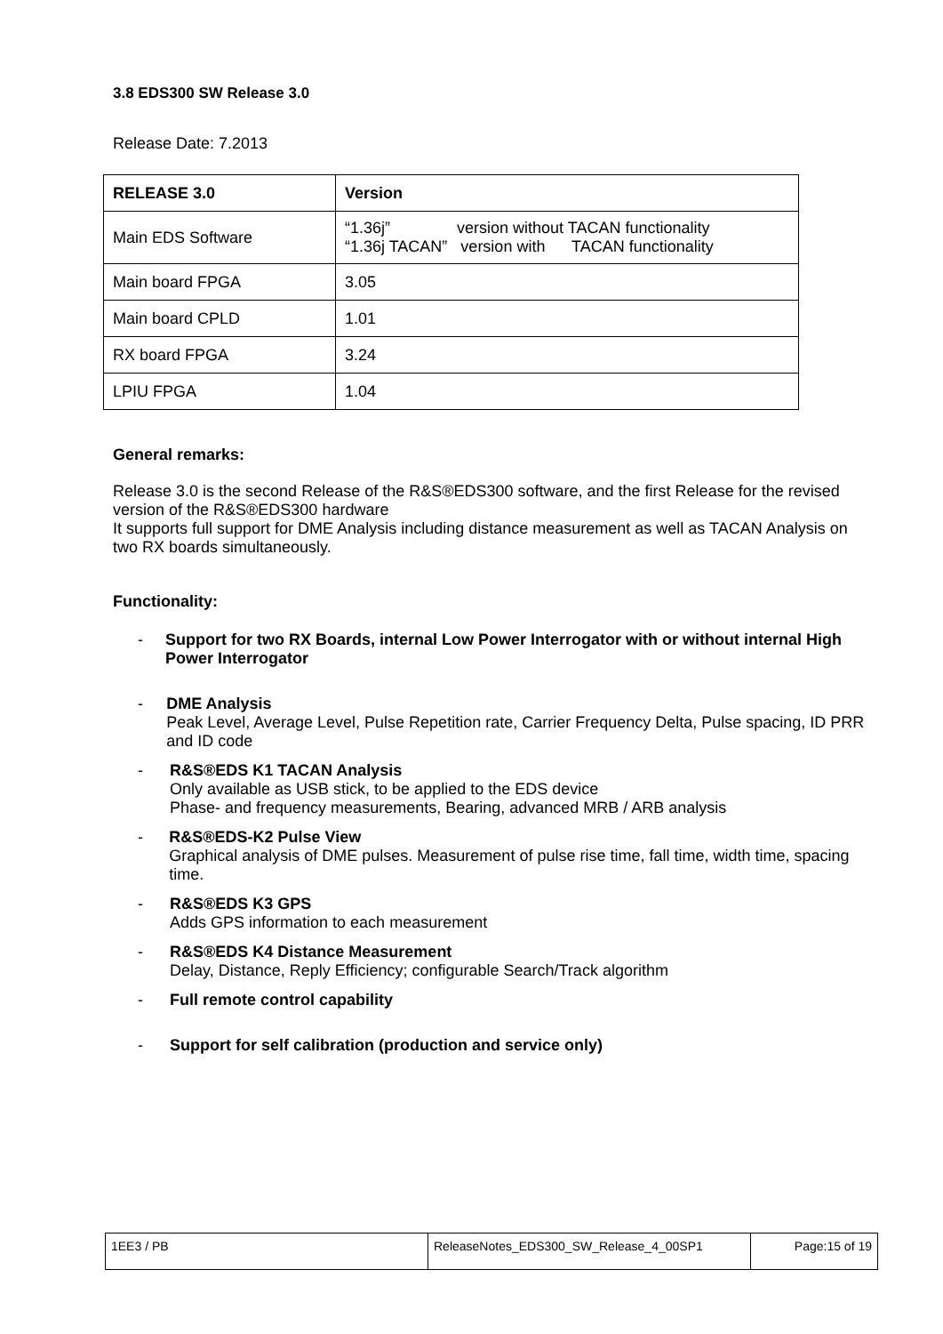3.8 EDS300 SW Release 3.0
Release Date: 7.2013
| RELEASE 3.0 | Version |
| --- | --- |
| Main EDS Software | “1.36j” version without TACAN functionality “1.36j TACAN” version with TACAN functionality |
| Main board FPGA | 3.05 |
| Main board CPLD | 1.01 |
| RX board FPGA | 3.24 |
| LPIU FPGA | 1.04 |
General remarks:
Release 3.0 is the second Release of the R&S®EDS300 software, and the first Release for the revised version of the R&S®EDS300 hardware
It supports full support for DME Analysis including distance measurement as well as TACAN Analysis on two RX boards simultaneously.
Functionality:
- Support for two RX Boards, internal Low Power Interrogator with or without internal High Power Interrogator
- DME Analysis
Peak Level, Average Level, Pulse Repetition rate, Carrier Frequency Delta, Pulse spacing, ID PRR and ID code
- R&S®EDS K1 TACAN Analysis
Only available as USB stick, to be applied to the EDS device
Phase- and frequency measurements, Bearing, advanced MRB / ARB analysis
- R&S®EDS-K2 Pulse View
Graphical analysis of DME pulses. Measurement of pulse rise time, fall time, width time, spacing time.
- R&S®EDS K3 GPS
Adds GPS information to each measurement
- R&S®EDS K4 Distance Measurement
Delay, Distance, Reply Efficiency; configurable Search/Track algorithm
- Full remote control capability
- Support for self calibration (production and service only)
| 1EE3 / PB | ReleaseNotes_EDS300_SW_Release_4_00SP1 | Page:15 of 19 |